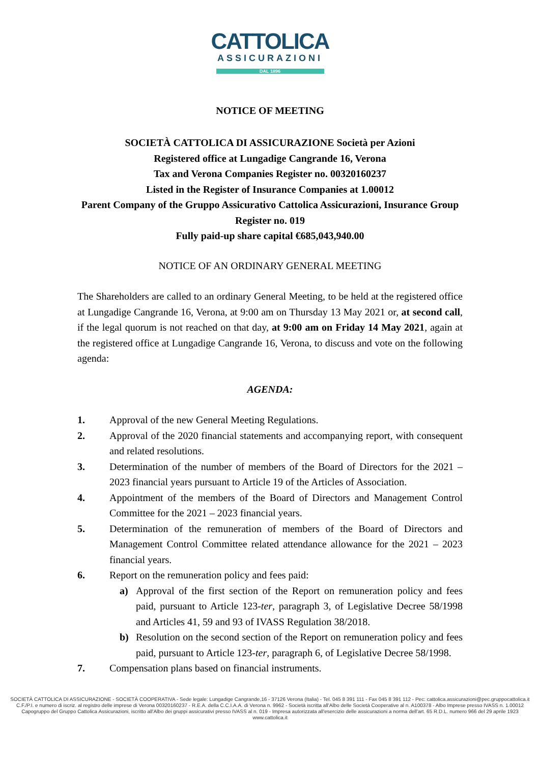CATTOLICA
ASSICURAZIONI
DAL 1896
NOTICE OF MEETING
SOCIETÀ CATTOLICA DI ASSICURAZIONE Società per Azioni
Registered office at Lungadige Cangrande 16, Verona
Tax and Verona Companies Register no. 00320160237
Listed in the Register of Insurance Companies at 1.00012
Parent Company of the Gruppo Assicurativo Cattolica Assicurazioni, Insurance Group Register no. 019
Fully paid-up share capital €685,043,940.00
NOTICE OF AN ORDINARY GENERAL MEETING
The Shareholders are called to an ordinary General Meeting, to be held at the registered office at Lungadige Cangrande 16, Verona, at 9:00 am on Thursday 13 May 2021 or, at second call, if the legal quorum is not reached on that day, at 9:00 am on Friday 14 May 2021, again at the registered office at Lungadige Cangrande 16, Verona, to discuss and vote on the following agenda:
AGENDA:
1.
Approval of the new General Meeting Regulations.
2.
Approval of the 2020 financial statements and accompanying report, with consequent and related resolutions.
3.
Determination of the number of members of the Board of Directors for the 2021 – 2023 financial years pursuant to Article 19 of the Articles of Association.
4.
Appointment of the members of the Board of Directors and Management Control Committee for the 2021 – 2023 financial years.
5.
Determination of the remuneration of members of the Board of Directors and Management Control Committee related attendance allowance for the 2021 – 2023 financial years.
6.
Report on the remuneration policy and fees paid:
a)
Approval of the first section of the Report on remuneration policy and fees paid, pursuant to Article 123-ter, paragraph 3, of Legislative Decree 58/1998 and Articles 41, 59 and 93 of IVASS Regulation 38/2018.
b)
Resolution on the second section of the Report on remuneration policy and fees paid, pursuant to Article 123-ter, paragraph 6, of Legislative Decree 58/1998.
7.
Compensation plans based on financial instruments.
SOCIETÀ CATTOLICA DI ASSICURAZIONE - SOCIETÀ COOPERATIVA - Sede legale: Lungadige Cangrande,16 - 37126 Verona (Italia) - Tel. 045 8 391 111 - Fax 045 8 391 112 - Pec: cattolica.assicurazioni@pec.gruppocattolica.it
C.F./P.I. e numero di iscriz. al registro delle imprese di Verona 00320160237 - R.E.A. della C.C.I.A.A. di Verona n. 9962 - Società iscritta all'Albo delle Società Cooperative al n. A100378 - Albo Imprese presso IVASS n. 1.00012
Capogruppo del Gruppo Cattolica Assicurazioni, iscritto all'Albo dei gruppi assicurativi presso IVASS al n. 019 - Impresa autorizzata all'esercizio delle assicurazioni a norma dell'art. 65 R.D.L. numero 966 del 29 aprile 1923
www.cattolica.it